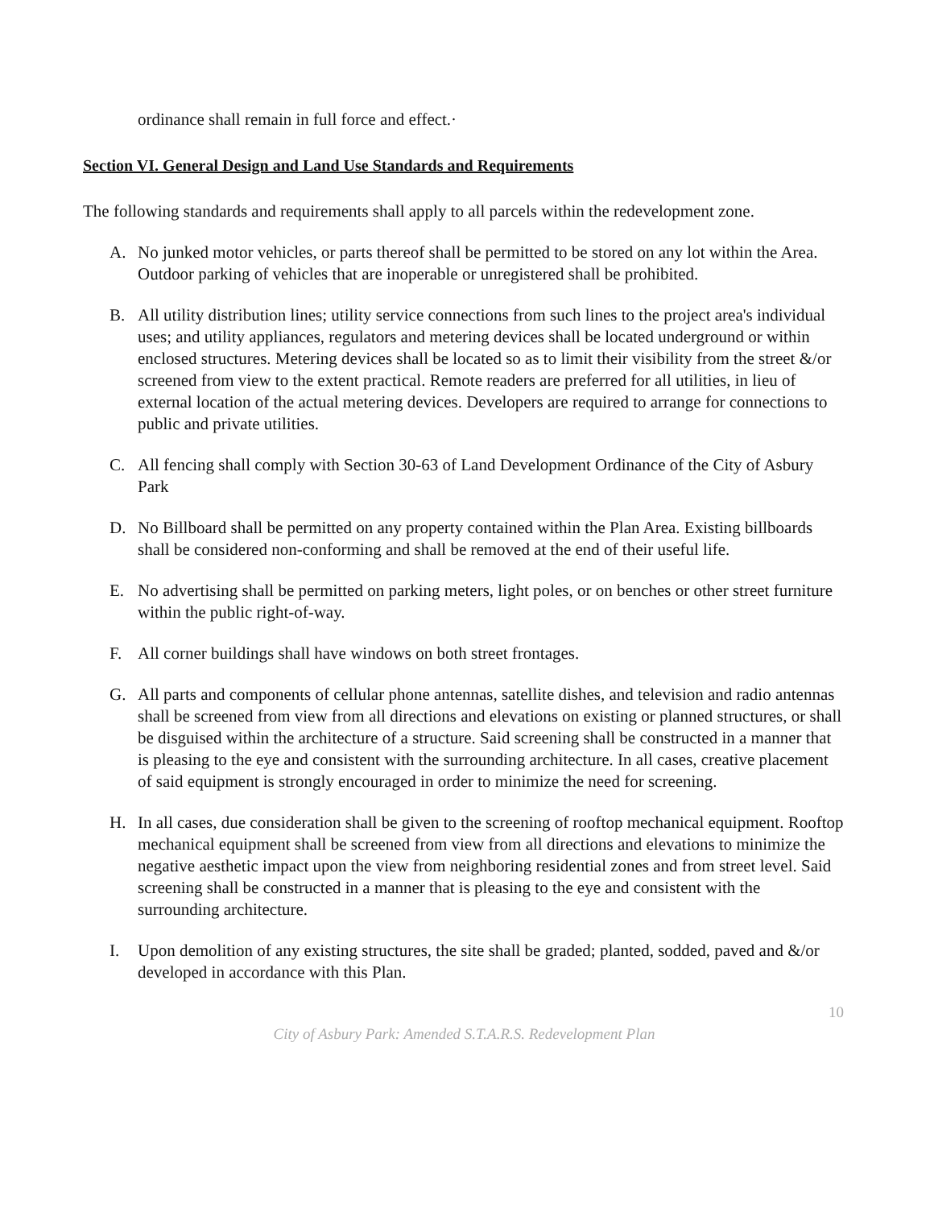ordinance shall remain in full force and effect.·
Section VI. General Design and Land Use Standards and Requirements
The following standards and requirements shall apply to all parcels within the redevelopment zone.
A. No junked motor vehicles, or parts thereof shall be permitted to be stored on any lot within the Area. Outdoor parking of vehicles that are inoperable or unregistered shall be prohibited.
B. All utility distribution lines; utility service connections from such lines to the project area's individual uses; and utility appliances, regulators and metering devices shall be located underground or within enclosed structures. Metering devices shall be located so as to limit their visibility from the street &/or screened from view to the extent practical. Remote readers are preferred for all utilities, in lieu of external location of the actual metering devices. Developers are required to arrange for connections to public and private utilities.
C. All fencing shall comply with Section 30-63 of Land Development Ordinance of the City of Asbury Park
D. No Billboard shall be permitted on any property contained within the Plan Area. Existing billboards shall be considered non-conforming and shall be removed at the end of their useful life.
E. No advertising shall be permitted on parking meters, light poles, or on benches or other street furniture within the public right-of-way.
F. All corner buildings shall have windows on both street frontages.
G. All parts and components of cellular phone antennas, satellite dishes, and television and radio antennas shall be screened from view from all directions and elevations on existing or planned structures, or shall be disguised within the architecture of a structure. Said screening shall be constructed in a manner that is pleasing to the eye and consistent with the surrounding architecture. In all cases, creative placement of said equipment is strongly encouraged in order to minimize the need for screening.
H. In all cases, due consideration shall be given to the screening of rooftop mechanical equipment. Rooftop mechanical equipment shall be screened from view from all directions and elevations to minimize the negative aesthetic impact upon the view from neighboring residential zones and from street level. Said screening shall be constructed in a manner that is pleasing to the eye and consistent with the surrounding architecture.
I. Upon demolition of any existing structures, the site shall be graded; planted, sodded, paved and &/or developed in accordance with this Plan.
10
City of Asbury Park: Amended S.T.A.R.S. Redevelopment Plan